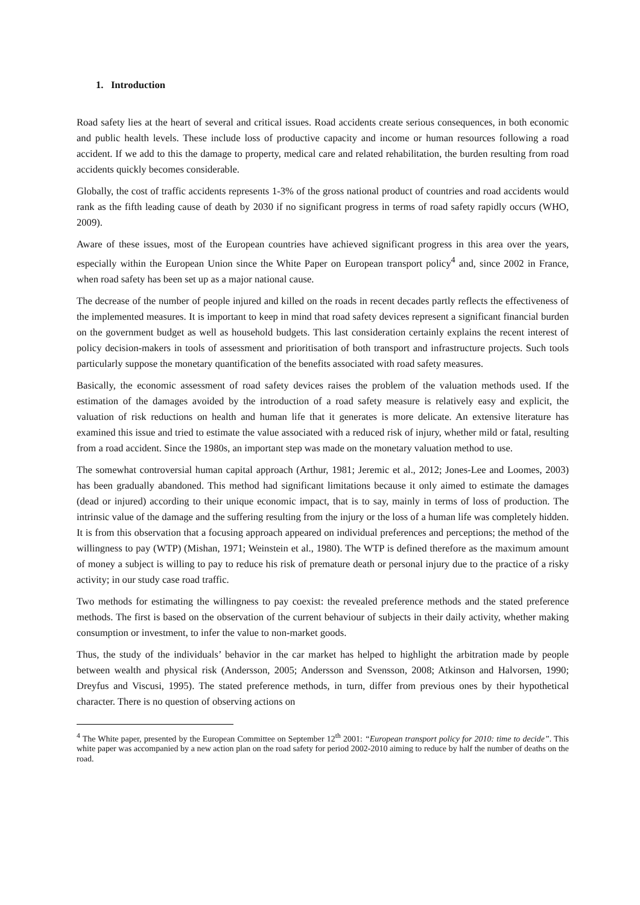1. Introduction
Road safety lies at the heart of several and critical issues. Road accidents create serious consequences, in both economic and public health levels. These include loss of productive capacity and income or human resources following a road accident. If we add to this the damage to property, medical care and related rehabilitation, the burden resulting from road accidents quickly becomes considerable.
Globally, the cost of traffic accidents represents 1-3% of the gross national product of countries and road accidents would rank as the fifth leading cause of death by 2030 if no significant progress in terms of road safety rapidly occurs (WHO, 2009).
Aware of these issues, most of the European countries have achieved significant progress in this area over the years, especially within the European Union since the White Paper on European transport policy<sup>4</sup> and, since 2002 in France, when road safety has been set up as a major national cause.
The decrease of the number of people injured and killed on the roads in recent decades partly reflects the effectiveness of the implemented measures. It is important to keep in mind that road safety devices represent a significant financial burden on the government budget as well as household budgets. This last consideration certainly explains the recent interest of policy decision-makers in tools of assessment and prioritisation of both transport and infrastructure projects. Such tools particularly suppose the monetary quantification of the benefits associated with road safety measures.
Basically, the economic assessment of road safety devices raises the problem of the valuation methods used. If the estimation of the damages avoided by the introduction of a road safety measure is relatively easy and explicit, the valuation of risk reductions on health and human life that it generates is more delicate. An extensive literature has examined this issue and tried to estimate the value associated with a reduced risk of injury, whether mild or fatal, resulting from a road accident. Since the 1980s, an important step was made on the monetary valuation method to use.
The somewhat controversial human capital approach (Arthur, 1981; Jeremic et al., 2012; Jones-Lee and Loomes, 2003) has been gradually abandoned. This method had significant limitations because it only aimed to estimate the damages (dead or injured) according to their unique economic impact, that is to say, mainly in terms of loss of production. The intrinsic value of the damage and the suffering resulting from the injury or the loss of a human life was completely hidden. It is from this observation that a focusing approach appeared on individual preferences and perceptions; the method of the willingness to pay (WTP) (Mishan, 1971; Weinstein et al., 1980). The WTP is defined therefore as the maximum amount of money a subject is willing to pay to reduce his risk of premature death or personal injury due to the practice of a risky activity; in our study case road traffic.
Two methods for estimating the willingness to pay coexist: the revealed preference methods and the stated preference methods. The first is based on the observation of the current behaviour of subjects in their daily activity, whether making consumption or investment, to infer the value to non-market goods.
Thus, the study of the individuals’ behavior in the car market has helped to highlight the arbitration made by people between wealth and physical risk (Andersson, 2005; Andersson and Svensson, 2008; Atkinson and Halvorsen, 1990; Dreyfus and Viscusi, 1995). The stated preference methods, in turn, differ from previous ones by their hypothetical character. There is no question of observing actions on
<sup>4</sup> The White paper, presented by the European Committee on September 12<sup>th</sup> 2001: “European transport policy for 2010: time to decide”. This white paper was accompanied by a new action plan on the road safety for period 2002-2010 aiming to reduce by half the number of deaths on the road.